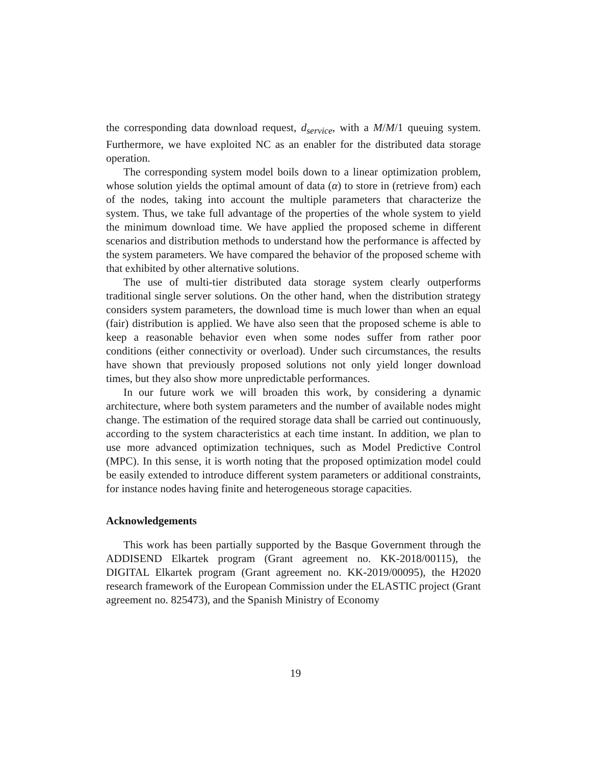the corresponding data download request, d<sub>service</sub>, with a M/M/1 queuing system. Furthermore, we have exploited NC as an enabler for the distributed data storage operation.
The corresponding system model boils down to a linear optimization problem, whose solution yields the optimal amount of data (α) to store in (retrieve from) each of the nodes, taking into account the multiple parameters that characterize the system. Thus, we take full advantage of the properties of the whole system to yield the minimum download time. We have applied the proposed scheme in different scenarios and distribution methods to understand how the performance is affected by the system parameters. We have compared the behavior of the proposed scheme with that exhibited by other alternative solutions.
The use of multi-tier distributed data storage system clearly outperforms traditional single server solutions. On the other hand, when the distribution strategy considers system parameters, the download time is much lower than when an equal (fair) distribution is applied. We have also seen that the proposed scheme is able to keep a reasonable behavior even when some nodes suffer from rather poor conditions (either connectivity or overload). Under such circumstances, the results have shown that previously proposed solutions not only yield longer download times, but they also show more unpredictable performances.
In our future work we will broaden this work, by considering a dynamic architecture, where both system parameters and the number of available nodes might change. The estimation of the required storage data shall be carried out continuously, according to the system characteristics at each time instant. In addition, we plan to use more advanced optimization techniques, such as Model Predictive Control (MPC). In this sense, it is worth noting that the proposed optimization model could be easily extended to introduce different system parameters or additional constraints, for instance nodes having finite and heterogeneous storage capacities.
Acknowledgements
This work has been partially supported by the Basque Government through the ADDISEND Elkartek program (Grant agreement no. KK-2018/00115), the DIGITAL Elkartek program (Grant agreement no. KK-2019/00095), the H2020 research framework of the European Commission under the ELASTIC project (Grant agreement no. 825473), and the Spanish Ministry of Economy
19